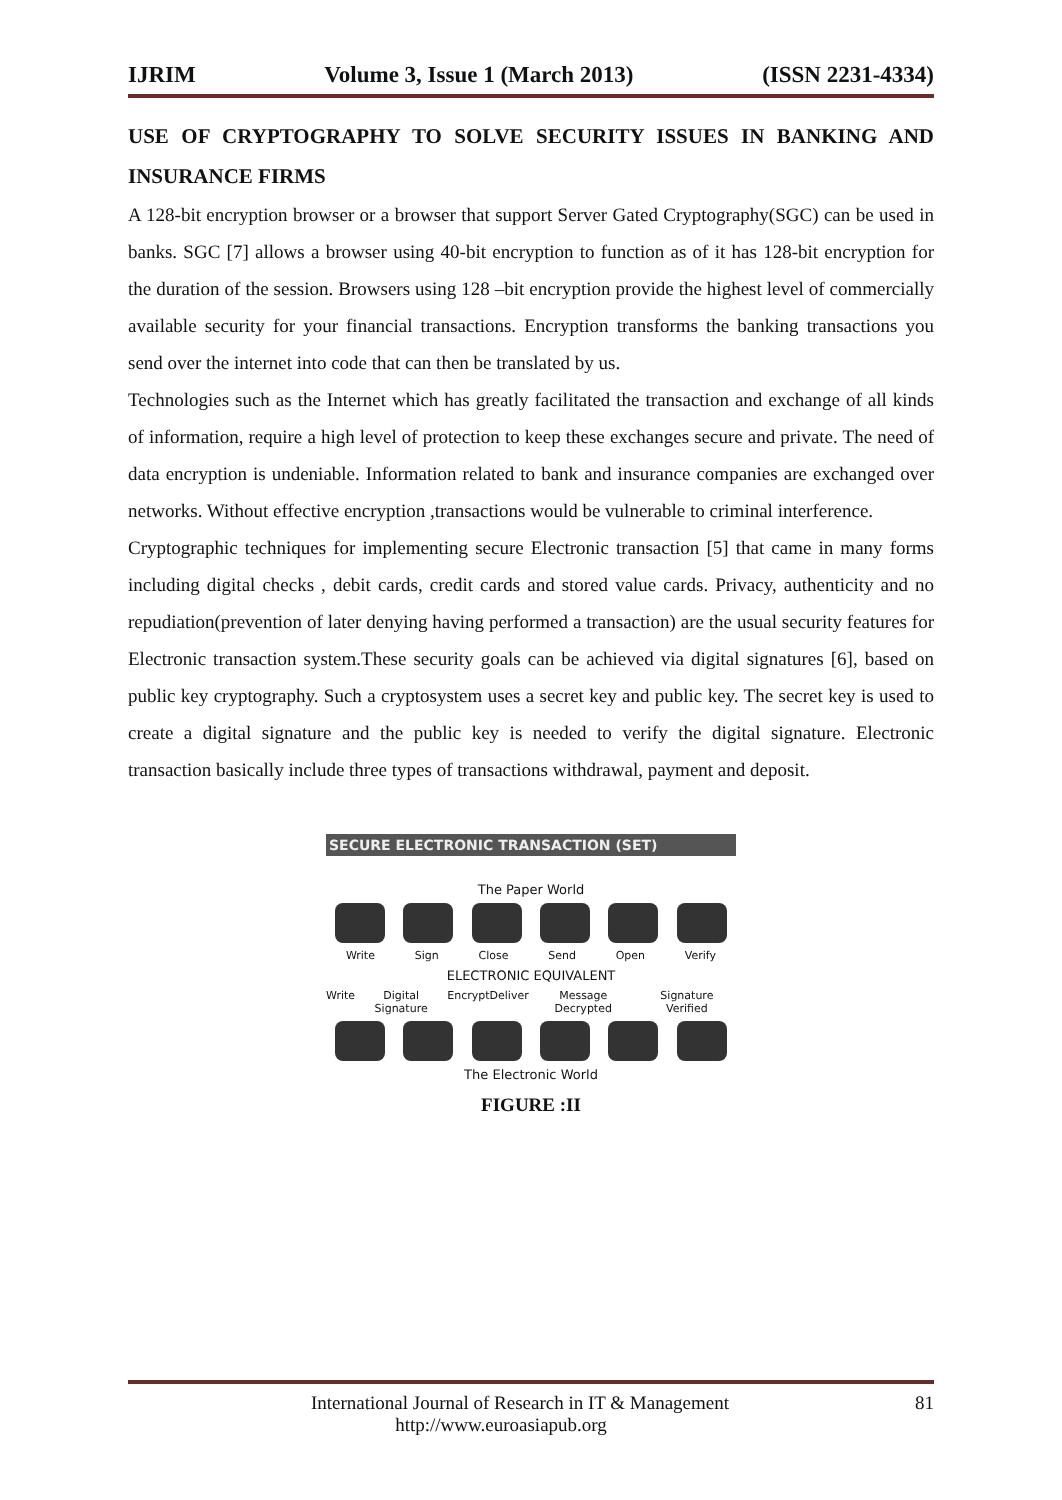IJRIM Volume 3, Issue 1 (March 2013) (ISSN 2231-4334)
USE OF CRYPTOGRAPHY TO SOLVE SECURITY ISSUES IN BANKING AND INSURANCE FIRMS
A 128-bit encryption browser or a browser that support Server Gated Cryptography(SGC) can be used in banks. SGC [7] allows a browser using 40-bit encryption to function as of it has 128-bit encryption for the duration of the session. Browsers using 128 –bit encryption provide the highest level of commercially available security for your financial transactions. Encryption transforms the banking transactions you send over the internet into code that can then be translated by us.
Technologies such as the Internet which has greatly facilitated the transaction and exchange of all kinds of information, require a high level of protection to keep these exchanges secure and private. The need of data encryption is undeniable. Information related to bank and insurance companies are exchanged over networks. Without effective encryption ,transactions would be vulnerable to criminal interference.
Cryptographic techniques for implementing secure Electronic transaction [5] that came in many forms including digital checks , debit cards, credit cards and stored value cards. Privacy, authenticity and no repudiation(prevention of later denying having performed a transaction) are the usual security features for Electronic transaction system.These security goals can be achieved via digital signatures [6], based on public key cryptography. Such a cryptosystem uses a secret key and public key. The secret key is used to create a digital signature and the public key is needed to verify the digital signature. Electronic transaction basically include three types of transactions withdrawal, payment and deposit.
SECURE ELECTRONIC TRANSACTION (SET)
The Paper World
Write Sign Close Send Open Verify
ELECTRONIC EQUIVALENT
Write Digital Signature Encrypt Deliver Message Decrypted Signature Verified
The Electronic World
FIGURE :II
International Journal of Research in IT & Management 81
http://www.euroasiapub.org